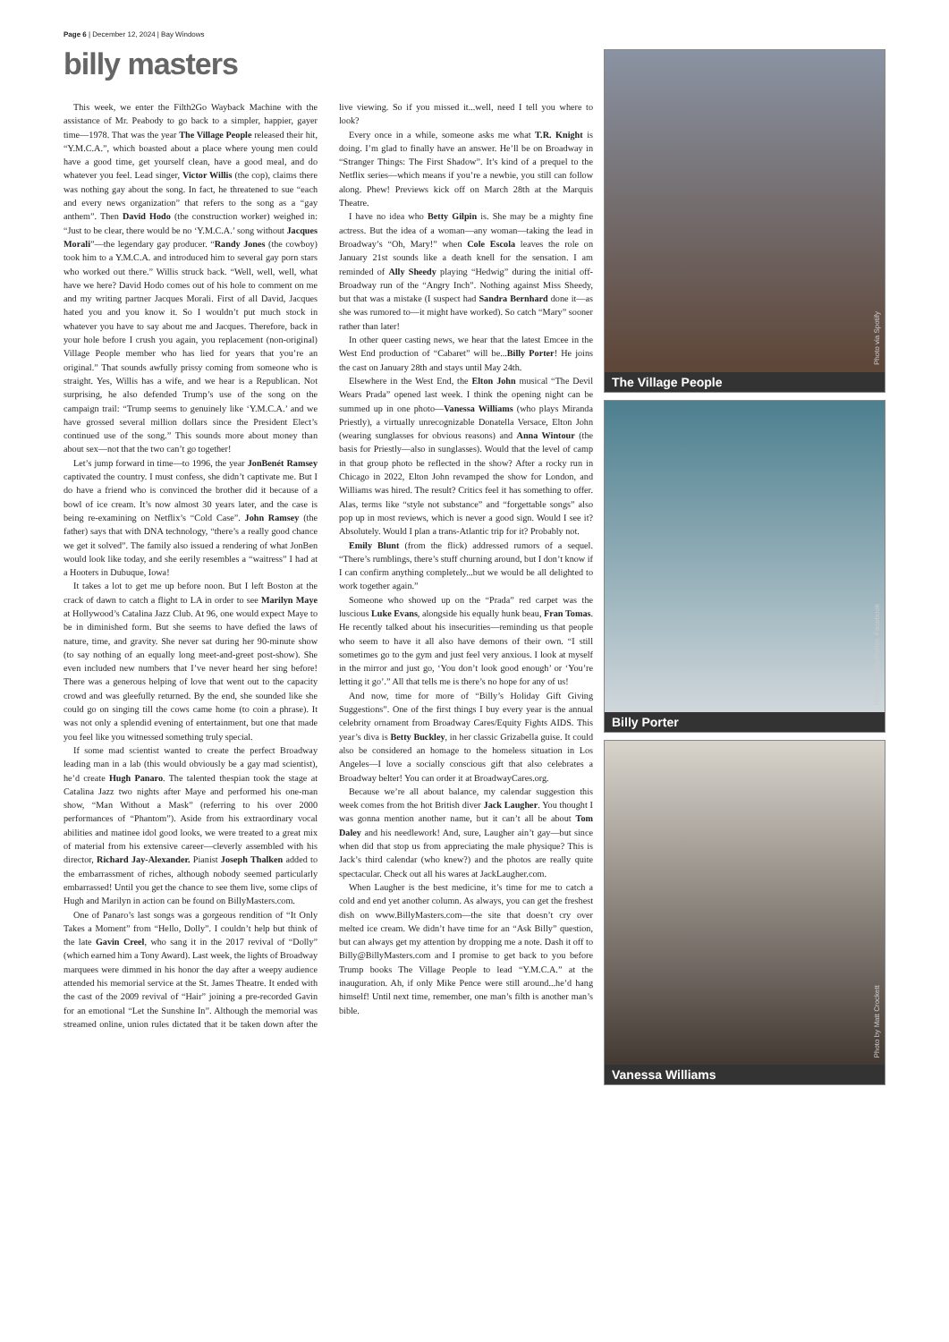Page 6 | December 12, 2024 | Bay Windows
billy masters
This week, we enter the Filth2Go Wayback Machine with the assistance of Mr. Peabody to go back to a simpler, happier, gayer time—1978. That was the year The Village People released their hit, “Y.M.C.A.”, which boasted about a place where young men could have a good time, get yourself clean, have a good meal, and do whatever you feel. Lead singer, Victor Willis (the cop), claims there was nothing gay about the song. In fact, he threatened to sue “each and every news organization” that refers to the song as a “gay anthem”. Then David Hodo (the construction worker) weighed in: “Just to be clear, there would be no ‘Y.M.C.A.’ song without Jacques Morali”—the legendary gay producer. “Randy Jones (the cowboy) took him to a Y.M.C.A. and introduced him to several gay porn stars who worked out there.” Willis struck back. “Well, well, well, what have we here? David Hodo comes out of his hole to comment on me and my writing partner Jacques Morali. First of all David, Jacques hated you and you know it. So I wouldn’t put much stock in whatever you have to say about me and Jacques. Therefore, back in your hole before I crush you again, you replacement (non-original) Village People member who has lied for years that you’re an original.” That sounds awfully prissy coming from someone who is straight. Yes, Willis has a wife, and we hear is a Republican. Not surprising, he also defended Trump’s use of the song on the campaign trail: “Trump seems to genuinely like ‘Y.M.C.A.’ and we have grossed several million dollars since the President Elect’s continued use of the song.” This sounds more about money than about sex—not that the two can’t go together!
Let’s jump forward in time—to 1996, the year JonBenét Ramsey captivated the country. I must confess, she didn’t captivate me. But I do have a friend who is convinced the brother did it because of a bowl of ice cream. It’s now almost 30 years later, and the case is being re-examining on Netflix’s “Cold Case”. John Ramsey (the father) says that with DNA technology, “there’s a really good chance we get it solved”. The family also issued a rendering of what JonBen would look like today, and she eerily resembles a “waitress” I had at a Hooters in Dubuque, Iowa!
It takes a lot to get me up before noon. But I left Boston at the crack of dawn to catch a flight to LA in order to see Marilyn Maye at Hollywood’s Catalina Jazz Club. At 96, one would expect Maye to be in diminished form. But she seems to have defied the laws of nature, time, and gravity. She never sat during her 90-minute show (to say nothing of an equally long meet-and-greet post-show). She even included new numbers that I’ve never heard her sing before! There was a generous helping of love that went out to the capacity crowd and was gleefully returned. By the end, she sounded like she could go on singing till the cows came home (to coin a phrase). It was not only a splendid evening of entertainment, but one that made you feel like you witnessed something truly special.
If some mad scientist wanted to create the perfect Broadway leading man in a lab (this would obviously be a gay mad scientist), he’d create Hugh Panaro. The talented thespian took the stage at Catalina Jazz two nights after Maye and performed his one-man show, “Man Without a Mask” (referring to his over 2000 performances of “Phantom”). Aside from his extraordinary vocal abilities and matinee idol good looks, we were treated to a great mix of material from his extensive career—cleverly assembled with his director, Richard Jay-Alexander. Pianist Joseph Thalken added to the embarrassment of riches, although nobody seemed particularly embarrassed! Until you get the chance to see them live, some clips of Hugh and Marilyn in action can be found on BillyMasters.com.
One of Panaro’s last songs was a gorgeous rendition of “It Only Takes a Moment” from “Hello, Dolly”. I couldn’t help but think of the late Gavin Creel, who sang it in the 2017 revival of “Dolly” (which earned him a Tony Award). Last week, the lights of Broadway marquees were dimmed in his honor the day after a weepy audience attended his memorial service at the St. James Theatre. It ended with the cast of the 2009 revival of “Hair” joining a pre-recorded Gavin for an emotional “Let the Sunshine In”. Although the memorial was streamed online, union rules dictated that it be taken down after the live viewing. So if you missed it...well, need I tell you where to look?
Every once in a while, someone asks me what T.R. Knight is doing. I’m glad to finally have an answer. He’ll be on Broadway in “Stranger Things: The First Shadow”. It’s kind of a prequel to the Netflix series—which means if you’re a newbie, you still can follow along. Phew! Previews kick off on March 28th at the Marquis Theatre.
I have no idea who Betty Gilpin is. She may be a mighty fine actress. But the idea of a woman—any woman—taking the lead in Broadway’s “Oh, Mary!” when Cole Escola leaves the role on January 21st sounds like a death knell for the sensation. I am reminded of Ally Sheedy playing “Hedwig” during the initial off-Broadway run of the “Angry Inch”. Nothing against Miss Sheedy, but that was a mistake (I suspect had Sandra Bernhard done it—as she was rumored to—it might have worked). So catch “Mary” sooner rather than later!
In other queer casting news, we hear that the latest Emcee in the West End production of “Cabaret” will be...Billy Porter! He joins the cast on January 28th and stays until May 24th.
Elsewhere in the West End, the Elton John musical “The Devil Wears Prada” opened last week. I think the opening night can be summed up in one photo—Vanessa Williams (who plays Miranda Priestly), a virtually unrecognizable Donatella Versace, Elton John (wearing sunglasses for obvious reasons) and Anna Wintour (the basis for Priestly—also in sunglasses). Would that the level of camp in that group photo be reflected in the show? After a rocky run in Chicago in 2022, Elton John revamped the show for London, and Williams was hired. The result? Critics feel it has something to offer. Alas, terms like “style not substance” and “forgettable songs” also pop up in most reviews, which is never a good sign. Would I see it? Absolutely. Would I plan a trans-Atlantic trip for it? Probably not.
Emily Blunt (from the flick) addressed rumors of a sequel. “There’s rumblings, there’s stuff churning around, but I don’t know if I can confirm anything completely...but we would be all delighted to work together again.”
Someone who showed up on the “Prada” red carpet was the luscious Luke Evans, alongside his equally hunk beau, Fran Tomas. He recently talked about his insecurities—reminding us that people who seem to have it all also have demons of their own. “I still sometimes go to the gym and just feel very anxious. I look at myself in the mirror and just go, ‘You don’t look good enough’ or ‘You’re letting it go’.” All that tells me is there’s no hope for any of us!
And now, time for more of “Billy’s Holiday Gift Giving Suggestions”. One of the first things I buy every year is the annual celebrity ornament from Broadway Cares/Equity Fights AIDS. This year’s diva is Betty Buckley, in her classic Grizabella guise. It could also be considered an homage to the homeless situation in Los Angeles—I love a socially conscious gift that also celebrates a Broadway belter! You can order it at BroadwayCares.org.
Because we’re all about balance, my calendar suggestion this week comes from the hot British diver Jack Laugher. You thought I was gonna mention another name, but it can’t all be about Tom Daley and his needlework! And, sure, Laugher ain’t gay—but since when did that stop us from appreciating the male physique? This is Jack’s third calendar (who knew?) and the photos are really quite spectacular. Check out all his wares at JackLaugher.com.
When Laugher is the best medicine, it’s time for me to catch a cold and end yet another column. As always, you can get the freshest dish on www.BillyMasters.com—the site that doesn’t cry over melted ice cream. We didn’t have time for an “Ask Billy” question, but can always get my attention by dropping me a note. Dash it off to Billy@BillyMasters.com and I promise to get back to you before Trump books The Village People to lead “Y.M.C.A.” at the inauguration. Ah, if only Mike Pence were still around...he’d hang himself! Until next time, remember, one man’s filth is another man’s bible.
Photo via Spotify
The Village People
Photo via Billy Porter, Facebook
Billy Porter
Photo by Matt Crockett
Vanessa Williams